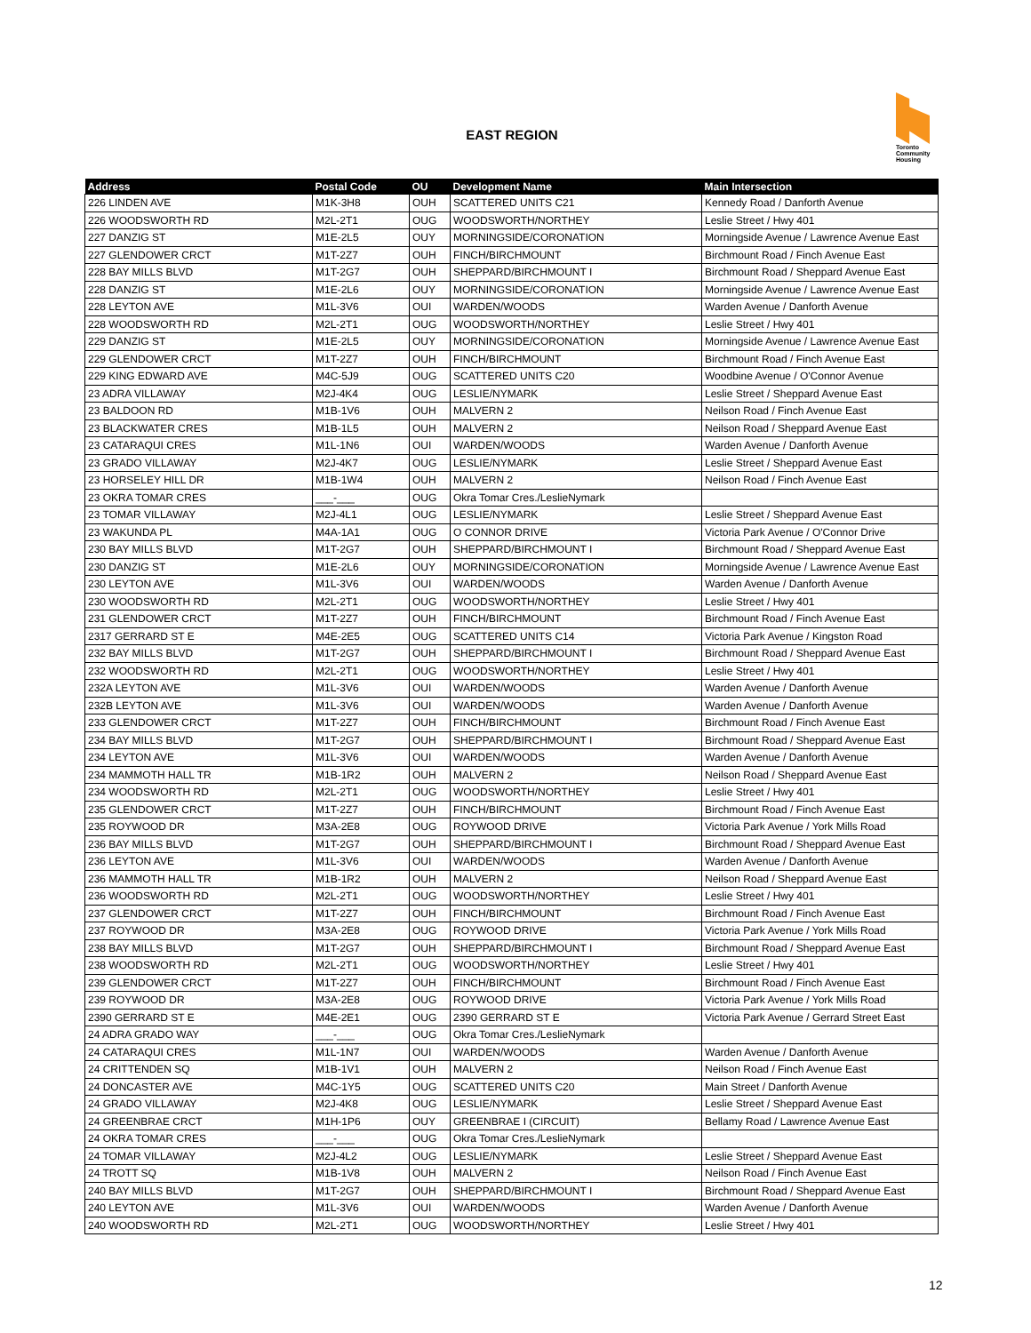EAST REGION
Toronto Community Housing
| Address | Postal Code | OU | Development Name | Main Intersection |
| --- | --- | --- | --- | --- |
| 226 LINDEN AVE | M1K-3H8 | OUH | SCATTERED UNITS C21 | Kennedy Road / Danforth Avenue |
| 226 WOODSWORTH RD | M2L-2T1 | OUG | WOODSWORTH/NORTHEY | Leslie Street / Hwy 401 |
| 227 DANZIG ST | M1E-2L5 | OUY | MORNINGSIDE/CORONATION | Morningside Avenue / Lawrence Avenue East |
| 227 GLENDOWER CRCT | M1T-2Z7 | OUH | FINCH/BIRCHMOUNT | Birchmount Road / Finch Avenue East |
| 228 BAY MILLS BLVD | M1T-2G7 | OUH | SHEPPARD/BIRCHMOUNT I | Birchmount Road / Sheppard Avenue East |
| 228 DANZIG ST | M1E-2L6 | OUY | MORNINGSIDE/CORONATION | Morningside Avenue / Lawrence Avenue East |
| 228 LEYTON AVE | M1L-3V6 | OUI | WARDEN/WOODS | Warden Avenue / Danforth Avenue |
| 228 WOODSWORTH RD | M2L-2T1 | OUG | WOODSWORTH/NORTHEY | Leslie Street / Hwy 401 |
| 229 DANZIG ST | M1E-2L5 | OUY | MORNINGSIDE/CORONATION | Morningside Avenue / Lawrence Avenue East |
| 229 GLENDOWER CRCT | M1T-2Z7 | OUH | FINCH/BIRCHMOUNT | Birchmount Road / Finch Avenue East |
| 229 KING EDWARD AVE | M4C-5J9 | OUG | SCATTERED UNITS C20 | Woodbine Avenue / O'Connor Avenue |
| 23 ADRA VILLAWAY | M2J-4K4 | OUG | LESLIE/NYMARK | Leslie Street / Sheppard Avenue East |
| 23 BALDOON RD | M1B-1V6 | OUH | MALVERN 2 | Neilson Road / Finch Avenue East |
| 23 BLACKWATER CRES | M1B-1L5 | OUH | MALVERN 2 | Neilson Road / Sheppard Avenue East |
| 23 CATARAQUI CRES | M1L-1N6 | OUI | WARDEN/WOODS | Warden Avenue / Danforth Avenue |
| 23 GRADO VILLAWAY | M2J-4K7 | OUG | LESLIE/NYMARK | Leslie Street / Sheppard Avenue East |
| 23 HORSELEY HILL DR | M1B-1W4 | OUH | MALVERN 2 | Neilson Road / Finch Avenue East |
| 23 OKRA TOMAR CRES | ___-___ | OUG | Okra Tomar Cres./LeslieNymark | |
| 23 TOMAR VILLAWAY | M2J-4L1 | OUG | LESLIE/NYMARK | Leslie Street / Sheppard Avenue East |
| 23 WAKUNDA PL | M4A-1A1 | OUG | O CONNOR DRIVE | Victoria Park Avenue / O'Connor Drive |
| 230 BAY MILLS BLVD | M1T-2G7 | OUH | SHEPPARD/BIRCHMOUNT I | Birchmount Road / Sheppard Avenue East |
| 230 DANZIG ST | M1E-2L6 | OUY | MORNINGSIDE/CORONATION | Morningside Avenue / Lawrence Avenue East |
| 230 LEYTON AVE | M1L-3V6 | OUI | WARDEN/WOODS | Warden Avenue / Danforth Avenue |
| 230 WOODSWORTH RD | M2L-2T1 | OUG | WOODSWORTH/NORTHEY | Leslie Street / Hwy 401 |
| 231 GLENDOWER CRCT | M1T-2Z7 | OUH | FINCH/BIRCHMOUNT | Birchmount Road / Finch Avenue East |
| 2317 GERRARD ST E | M4E-2E5 | OUG | SCATTERED UNITS C14 | Victoria Park Avenue / Kingston Road |
| 232 BAY MILLS BLVD | M1T-2G7 | OUH | SHEPPARD/BIRCHMOUNT I | Birchmount Road / Sheppard Avenue East |
| 232 WOODSWORTH RD | M2L-2T1 | OUG | WOODSWORTH/NORTHEY | Leslie Street / Hwy 401 |
| 232A LEYTON AVE | M1L-3V6 | OUI | WARDEN/WOODS | Warden Avenue / Danforth Avenue |
| 232B LEYTON AVE | M1L-3V6 | OUI | WARDEN/WOODS | Warden Avenue / Danforth Avenue |
| 233 GLENDOWER CRCT | M1T-2Z7 | OUH | FINCH/BIRCHMOUNT | Birchmount Road / Finch Avenue East |
| 234 BAY MILLS BLVD | M1T-2G7 | OUH | SHEPPARD/BIRCHMOUNT I | Birchmount Road / Sheppard Avenue East |
| 234 LEYTON AVE | M1L-3V6 | OUI | WARDEN/WOODS | Warden Avenue / Danforth Avenue |
| 234 MAMMOTH HALL TR | M1B-1R2 | OUH | MALVERN 2 | Neilson Road / Sheppard Avenue East |
| 234 WOODSWORTH RD | M2L-2T1 | OUG | WOODSWORTH/NORTHEY | Leslie Street / Hwy 401 |
| 235 GLENDOWER CRCT | M1T-2Z7 | OUH | FINCH/BIRCHMOUNT | Birchmount Road / Finch Avenue East |
| 235 ROYWOOD DR | M3A-2E8 | OUG | ROYWOOD DRIVE | Victoria Park Avenue / York Mills Road |
| 236 BAY MILLS BLVD | M1T-2G7 | OUH | SHEPPARD/BIRCHMOUNT I | Birchmount Road / Sheppard Avenue East |
| 236 LEYTON AVE | M1L-3V6 | OUI | WARDEN/WOODS | Warden Avenue / Danforth Avenue |
| 236 MAMMOTH HALL TR | M1B-1R2 | OUH | MALVERN 2 | Neilson Road / Sheppard Avenue East |
| 236 WOODSWORTH RD | M2L-2T1 | OUG | WOODSWORTH/NORTHEY | Leslie Street / Hwy 401 |
| 237 GLENDOWER CRCT | M1T-2Z7 | OUH | FINCH/BIRCHMOUNT | Birchmount Road / Finch Avenue East |
| 237 ROYWOOD DR | M3A-2E8 | OUG | ROYWOOD DRIVE | Victoria Park Avenue / York Mills Road |
| 238 BAY MILLS BLVD | M1T-2G7 | OUH | SHEPPARD/BIRCHMOUNT I | Birchmount Road / Sheppard Avenue East |
| 238 WOODSWORTH RD | M2L-2T1 | OUG | WOODSWORTH/NORTHEY | Leslie Street / Hwy 401 |
| 239 GLENDOWER CRCT | M1T-2Z7 | OUH | FINCH/BIRCHMOUNT | Birchmount Road / Finch Avenue East |
| 239 ROYWOOD DR | M3A-2E8 | OUG | ROYWOOD DRIVE | Victoria Park Avenue / York Mills Road |
| 2390 GERRARD ST E | M4E-2E1 | OUG | 2390 GERRARD ST E | Victoria Park Avenue / Gerrard Street East |
| 24 ADRA GRADO WAY | ___-___ | OUG | Okra Tomar Cres./LeslieNymark | |
| 24 CATARAQUI CRES | M1L-1N7 | OUI | WARDEN/WOODS | Warden Avenue / Danforth Avenue |
| 24 CRITTENDEN SQ | M1B-1V1 | OUH | MALVERN 2 | Neilson Road / Finch Avenue East |
| 24 DONCASTER AVE | M4C-1Y5 | OUG | SCATTERED UNITS C20 | Main Street / Danforth Avenue |
| 24 GRADO VILLAWAY | M2J-4K8 | OUG | LESLIE/NYMARK | Leslie Street / Sheppard Avenue East |
| 24 GREENBRAE CRCT | M1H-1P6 | OUY | GREENBRAE I (CIRCUIT) | Bellamy Road / Lawrence Avenue East |
| 24 OKRA TOMAR CRES | ___-___ | OUG | Okra Tomar Cres./LeslieNymark | |
| 24 TOMAR VILLAWAY | M2J-4L2 | OUG | LESLIE/NYMARK | Leslie Street / Sheppard Avenue East |
| 24 TROTT SQ | M1B-1V8 | OUH | MALVERN 2 | Neilson Road / Finch Avenue East |
| 240 BAY MILLS BLVD | M1T-2G7 | OUH | SHEPPARD/BIRCHMOUNT I | Birchmount Road / Sheppard Avenue East |
| 240 LEYTON AVE | M1L-3V6 | OUI | WARDEN/WOODS | Warden Avenue / Danforth Avenue |
| 240 WOODSWORTH RD | M2L-2T1 | OUG | WOODSWORTH/NORTHEY | Leslie Street / Hwy 401 |
12